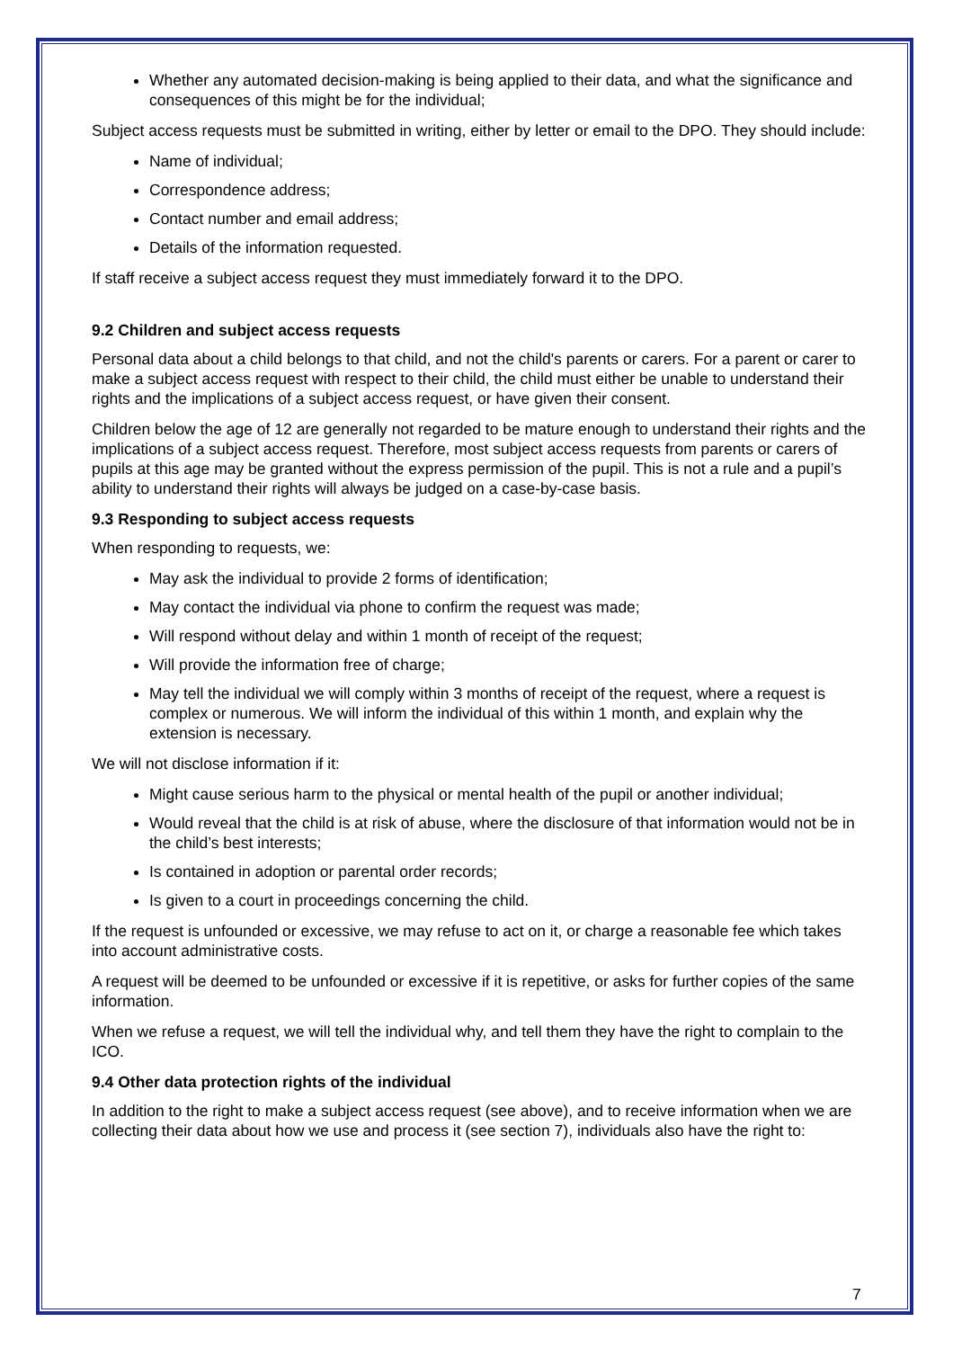Whether any automated decision-making is being applied to their data, and what the significance and consequences of this might be for the individual;
Subject access requests must be submitted in writing, either by letter or email to the DPO. They should include:
Name of individual;
Correspondence address;
Contact number and email address;
Details of the information requested.
If staff receive a subject access request they must immediately forward it to the DPO.
9.2 Children and subject access requests
Personal data about a child belongs to that child, and not the child's parents or carers. For a parent or carer to make a subject access request with respect to their child, the child must either be unable to understand their rights and the implications of a subject access request, or have given their consent.
Children below the age of 12 are generally not regarded to be mature enough to understand their rights and the implications of a subject access request. Therefore, most subject access requests from parents or carers of pupils at this age may be granted without the express permission of the pupil. This is not a rule and a pupil’s ability to understand their rights will always be judged on a case-by-case basis.
9.3 Responding to subject access requests
When responding to requests, we:
May ask the individual to provide 2 forms of identification;
May contact the individual via phone to confirm the request was made;
Will respond without delay and within 1 month of receipt of the request;
Will provide the information free of charge;
May tell the individual we will comply within 3 months of receipt of the request, where a request is complex or numerous. We will inform the individual of this within 1 month, and explain why the extension is necessary.
We will not disclose information if it:
Might cause serious harm to the physical or mental health of the pupil or another individual;
Would reveal that the child is at risk of abuse, where the disclosure of that information would not be in the child’s best interests;
Is contained in adoption or parental order records;
Is given to a court in proceedings concerning the child.
If the request is unfounded or excessive, we may refuse to act on it, or charge a reasonable fee which takes into account administrative costs.
A request will be deemed to be unfounded or excessive if it is repetitive, or asks for further copies of the same information.
When we refuse a request, we will tell the individual why, and tell them they have the right to complain to the ICO.
9.4 Other data protection rights of the individual
In addition to the right to make a subject access request (see above), and to receive information when we are collecting their data about how we use and process it (see section 7), individuals also have the right to:
7